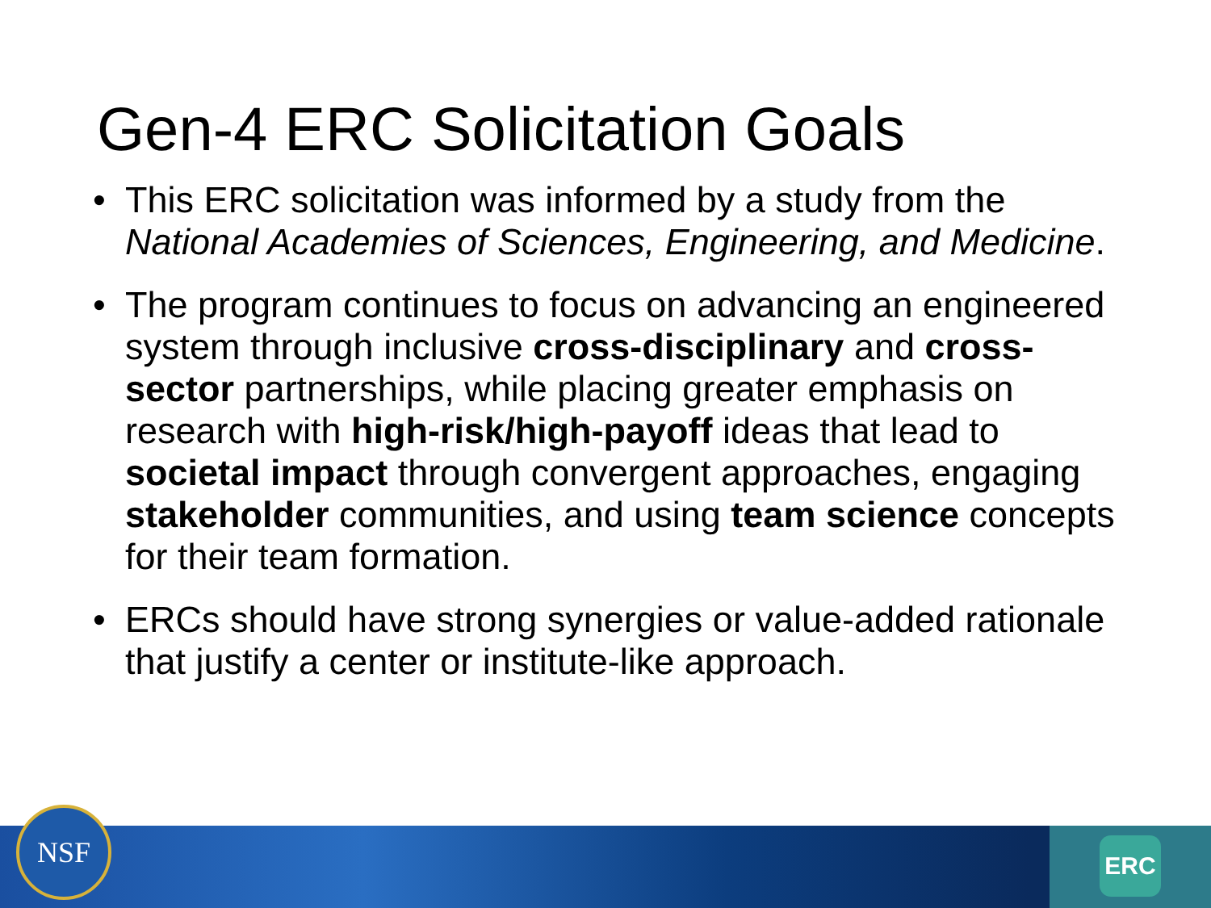Gen-4 ERC Solicitation Goals
• This ERC solicitation was informed by a study from the National Academies of Sciences, Engineering, and Medicine.
• The program continues to focus on advancing an engineered system through inclusive cross-disciplinary and cross-sector partnerships, while placing greater emphasis on research with high-risk/high-payoff ideas that lead to societal impact through convergent approaches, engaging stakeholder communities, and using team science concepts for their team formation.
• ERCs should have strong synergies or value-added rationale that justify a center or institute-like approach.
ERC NSF